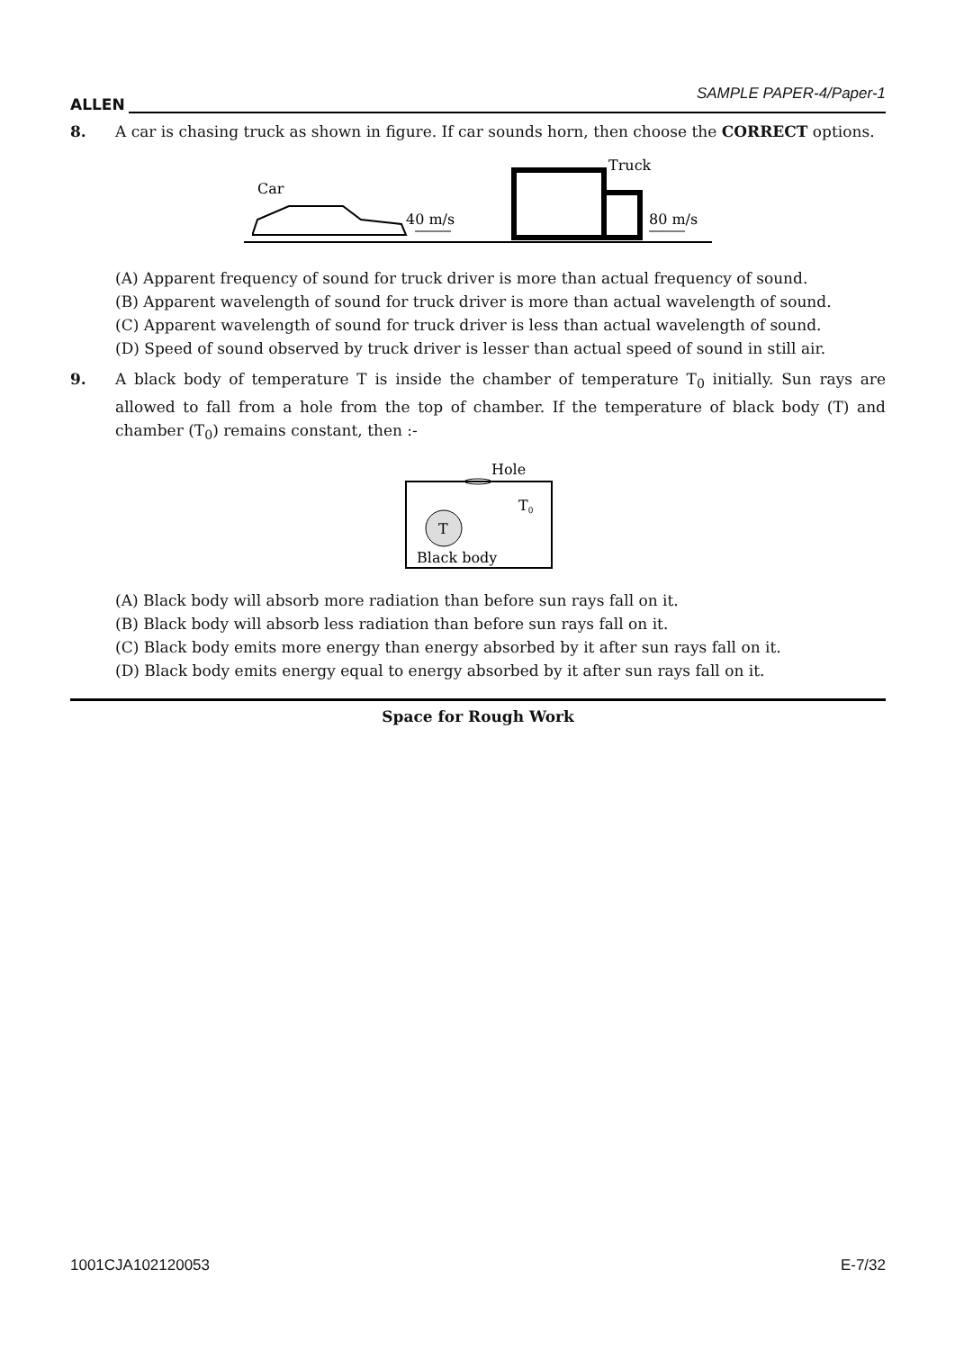ALLEN
SAMPLE PAPER-4/Paper-1
8. A car is chasing truck as shown in figure. If car sounds horn, then choose the CORRECT options.
Car
40 m/s
Truck
80 m/s
(A) Apparent frequency of sound for truck driver is more than actual frequency of sound.
(B) Apparent wavelength of sound for truck driver is more than actual wavelength of sound.
(C) Apparent wavelength of sound for truck driver is less than actual wavelength of sound.
(D) Speed of sound observed by truck driver is lesser than actual speed of sound in still air.
9. A black body of temperature T is inside the chamber of temperature T<sub>0</sub> initially. Sun rays are allowed to fall from a hole from the top of chamber. If the temperature of black body (T) and chamber (T<sub>0</sub>) remains constant, then :-
Hole
T0
T
Black body
(A) Black body will absorb more radiation than before sun rays fall on it.
(B) Black body will absorb less radiation than before sun rays fall on it.
(C) Black body emits more energy than energy absorbed by it after sun rays fall on it.
(D) Black body emits energy equal to energy absorbed by it after sun rays fall on it.
Space for Rough Work
1001CJA102120053 E-7/32